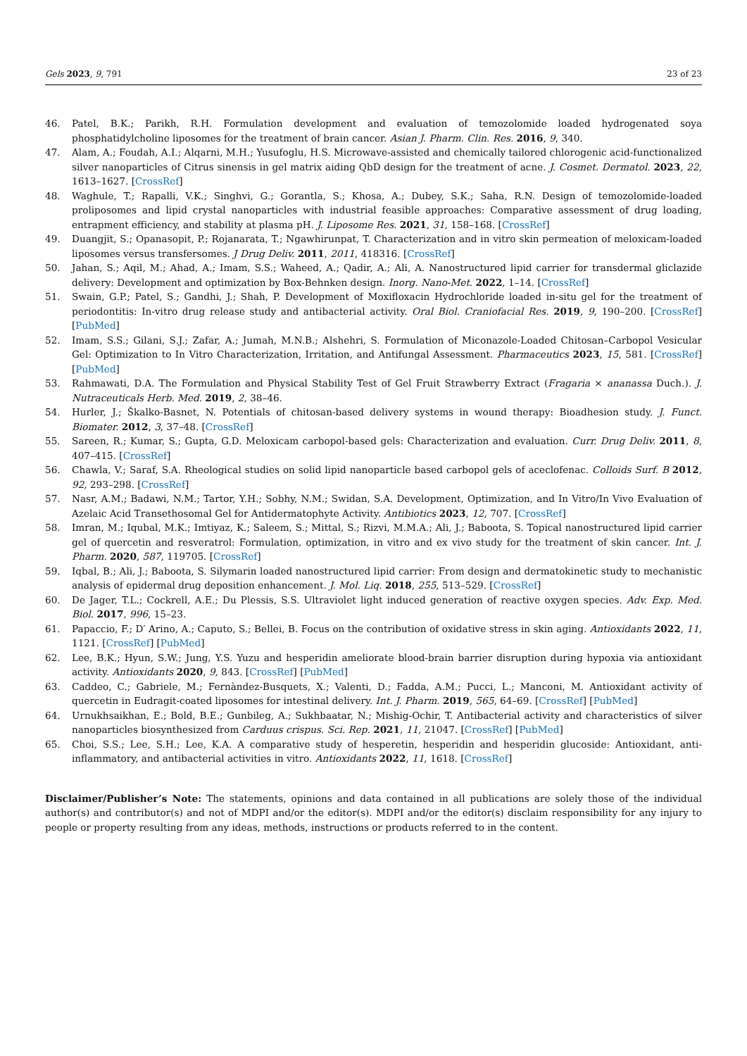Gels 2023, 9, 791 23 of 23
46. Patel, B.K.; Parikh, R.H. Formulation development and evaluation of temozolomide loaded hydrogenated soya phosphatidylcholine liposomes for the treatment of brain cancer. Asian J. Pharm. Clin. Res. 2016, 9, 340.
47. Alam, A.; Foudah, A.I.; Alqarni, M.H.; Yusufoglu, H.S. Microwave-assisted and chemically tailored chlorogenic acid-functionalized silver nanoparticles of Citrus sinensis in gel matrix aiding QbD design for the treatment of acne. J. Cosmet. Dermatol. 2023, 22, 1613–1627. [CrossRef]
48. Waghule, T.; Rapalli, V.K.; Singhvi, G.; Gorantla, S.; Khosa, A.; Dubey, S.K.; Saha, R.N. Design of temozolomide-loaded proliposomes and lipid crystal nanoparticles with industrial feasible approaches: Comparative assessment of drug loading, entrapment efficiency, and stability at plasma pH. J. Liposome Res. 2021, 31, 158–168. [CrossRef]
49. Duangjit, S.; Opanasopit, P.; Rojanarata, T.; Ngawhirunpat, T. Characterization and in vitro skin permeation of meloxicam-loaded liposomes versus transfersomes. J Drug Deliv. 2011, 2011, 418316. [CrossRef]
50. Jahan, S.; Aqil, M.; Ahad, A.; Imam, S.S.; Waheed, A.; Qadir, A.; Ali, A. Nanostructured lipid carrier for transdermal gliclazide delivery: Development and optimization by Box-Behnken design. Inorg. Nano-Met. 2022, 1–14. [CrossRef]
51. Swain, G.P.; Patel, S.; Gandhi, J.; Shah, P. Development of Moxifloxacin Hydrochloride loaded in-situ gel for the treatment of periodontitis: In-vitro drug release study and antibacterial activity. Oral Biol. Craniofacial Res. 2019, 9, 190–200. [CrossRef] [PubMed]
52. Imam, S.S.; Gilani, S.J.; Zafar, A.; Jumah, M.N.B.; Alshehri, S. Formulation of Miconazole-Loaded Chitosan–Carbopol Vesicular Gel: Optimization to In Vitro Characterization, Irritation, and Antifungal Assessment. Pharmaceutics 2023, 15, 581. [CrossRef] [PubMed]
53. Rahmawati, D.A. The Formulation and Physical Stability Test of Gel Fruit Strawberry Extract (Fragaria × ananassa Duch.). J. Nutraceuticals Herb. Med. 2019, 2, 38–46.
54. Hurler, J.; Škalko-Basnet, N. Potentials of chitosan-based delivery systems in wound therapy: Bioadhesion study. J. Funct. Biomater. 2012, 3, 37–48. [CrossRef]
55. Sareen, R.; Kumar, S.; Gupta, G.D. Meloxicam carbopol-based gels: Characterization and evaluation. Curr. Drug Deliv. 2011, 8, 407–415. [CrossRef]
56. Chawla, V.; Saraf, S.A. Rheological studies on solid lipid nanoparticle based carbopol gels of aceclofenac. Colloids Surf. B 2012, 92, 293–298. [CrossRef]
57. Nasr, A.M.; Badawi, N.M.; Tartor, Y.H.; Sobhy, N.M.; Swidan, S.A. Development, Optimization, and In Vitro/In Vivo Evaluation of Azelaic Acid Transethosomal Gel for Antidermatophyte Activity. Antibiotics 2023, 12, 707. [CrossRef]
58. Imran, M.; Iqubal, M.K.; Imtiyaz, K.; Saleem, S.; Mittal, S.; Rizvi, M.M.A.; Ali, J.; Baboota, S. Topical nanostructured lipid carrier gel of quercetin and resveratrol: Formulation, optimization, in vitro and ex vivo study for the treatment of skin cancer. Int. J. Pharm. 2020, 587, 119705. [CrossRef]
59. Iqbal, B.; Ali, J.; Baboota, S. Silymarin loaded nanostructured lipid carrier: From design and dermatokinetic study to mechanistic analysis of epidermal drug deposition enhancement. J. Mol. Liq. 2018, 255, 513–529. [CrossRef]
60. De Jager, T.L.; Cockrell, A.E.; Du Plessis, S.S. Ultraviolet light induced generation of reactive oxygen species. Adv. Exp. Med. Biol. 2017, 996, 15–23.
61. Papaccio, F.; D′ Arino, A.; Caputo, S.; Bellei, B. Focus on the contribution of oxidative stress in skin aging. Antioxidants 2022, 11, 1121. [CrossRef] [PubMed]
62. Lee, B.K.; Hyun, S.W.; Jung, Y.S. Yuzu and hesperidin ameliorate blood-brain barrier disruption during hypoxia via antioxidant activity. Antioxidants 2020, 9, 843. [CrossRef] [PubMed]
63. Caddeo, C.; Gabriele, M.; Fernàndez-Busquets, X.; Valenti, D.; Fadda, A.M.; Pucci, L.; Manconi, M. Antioxidant activity of quercetin in Eudragit-coated liposomes for intestinal delivery. Int. J. Pharm. 2019, 565, 64–69. [CrossRef] [PubMed]
64. Urnukhsaikhan, E.; Bold, B.E.; Gunbileg, A.; Sukhbaatar, N.; Mishig-Ochir, T. Antibacterial activity and characteristics of silver nanoparticles biosynthesized from Carduus crispus. Sci. Rep. 2021, 11, 21047. [CrossRef] [PubMed]
65. Choi, S.S.; Lee, S.H.; Lee, K.A. A comparative study of hesperetin, hesperidin and hesperidin glucoside: Antioxidant, anti-inflammatory, and antibacterial activities in vitro. Antioxidants 2022, 11, 1618. [CrossRef]
Disclaimer/Publisher’s Note: The statements, opinions and data contained in all publications are solely those of the individual author(s) and contributor(s) and not of MDPI and/or the editor(s). MDPI and/or the editor(s) disclaim responsibility for any injury to people or property resulting from any ideas, methods, instructions or products referred to in the content.